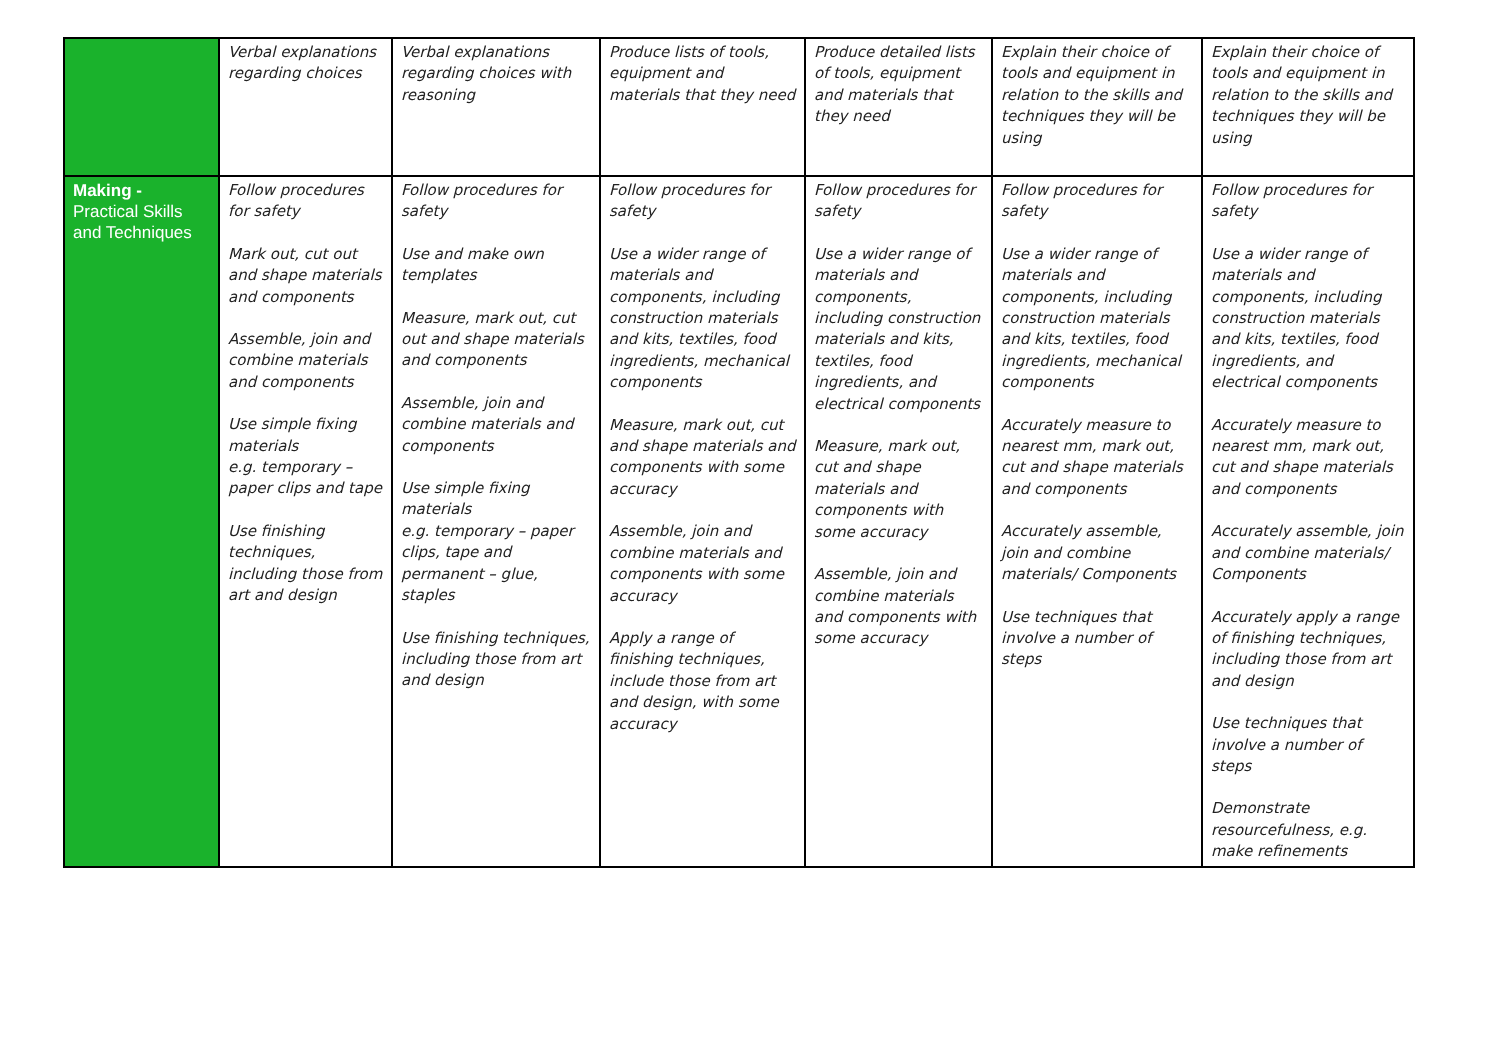| | Verbal explanations regarding choices | Verbal explanations regarding choices with reasoning | Produce lists of tools, equipment and materials that they need | Produce detailed lists of tools, equipment and materials that they need | Explain their choice of tools and equipment in relation to the skills and techniques they will be using | Explain their choice of tools and equipment in relation to the skills and techniques they will be using |
| Making - Practical Skills and Techniques | Follow procedures for safety Mark out, cut out and shape materials and components Assemble, join and combine materials and components Use simple fixing materials e.g. temporary – paper clips and tape Use finishing techniques, including those from art and design | Follow procedures for safety Use and make own templates Measure, mark out, cut out and shape materials and components Assemble, join and combine materials and components Use simple fixing materials e.g. temporary – paper clips, tape and permanent – glue, staples Use finishing techniques, including those from art and design | Follow procedures for safety Use a wider range of materials and components, including construction materials and kits, textiles, food ingredients, mechanical components Measure, mark out, cut and shape materials and components with some accuracy Assemble, join and combine materials and components with some accuracy Apply a range of finishing techniques, include those from art and design, with some accuracy | Follow procedures for safety Use a wider range of materials and components, including construction materials and kits, textiles, food ingredients, and electrical components Measure, mark out, cut and shape materials and components with some accuracy Assemble, join and combine materials and components with some accuracy | Follow procedures for safety Use a wider range of materials and components, including construction materials and kits, textiles, food ingredients, mechanical components Accurately measure to nearest mm, mark out, cut and shape materials and components Accurately assemble, join and combine materials/ Components Use techniques that involve a number of steps | Follow procedures for safety Use a wider range of materials and components, including construction materials and kits, textiles, food ingredients, and electrical components Accurately measure to nearest mm, mark out, cut and shape materials and components Accurately assemble, join and combine materials/ Components Accurately apply a range of finishing techniques, including those from art and design Use techniques that involve a number of steps Demonstrate resourcefulness, e.g. make refinements |